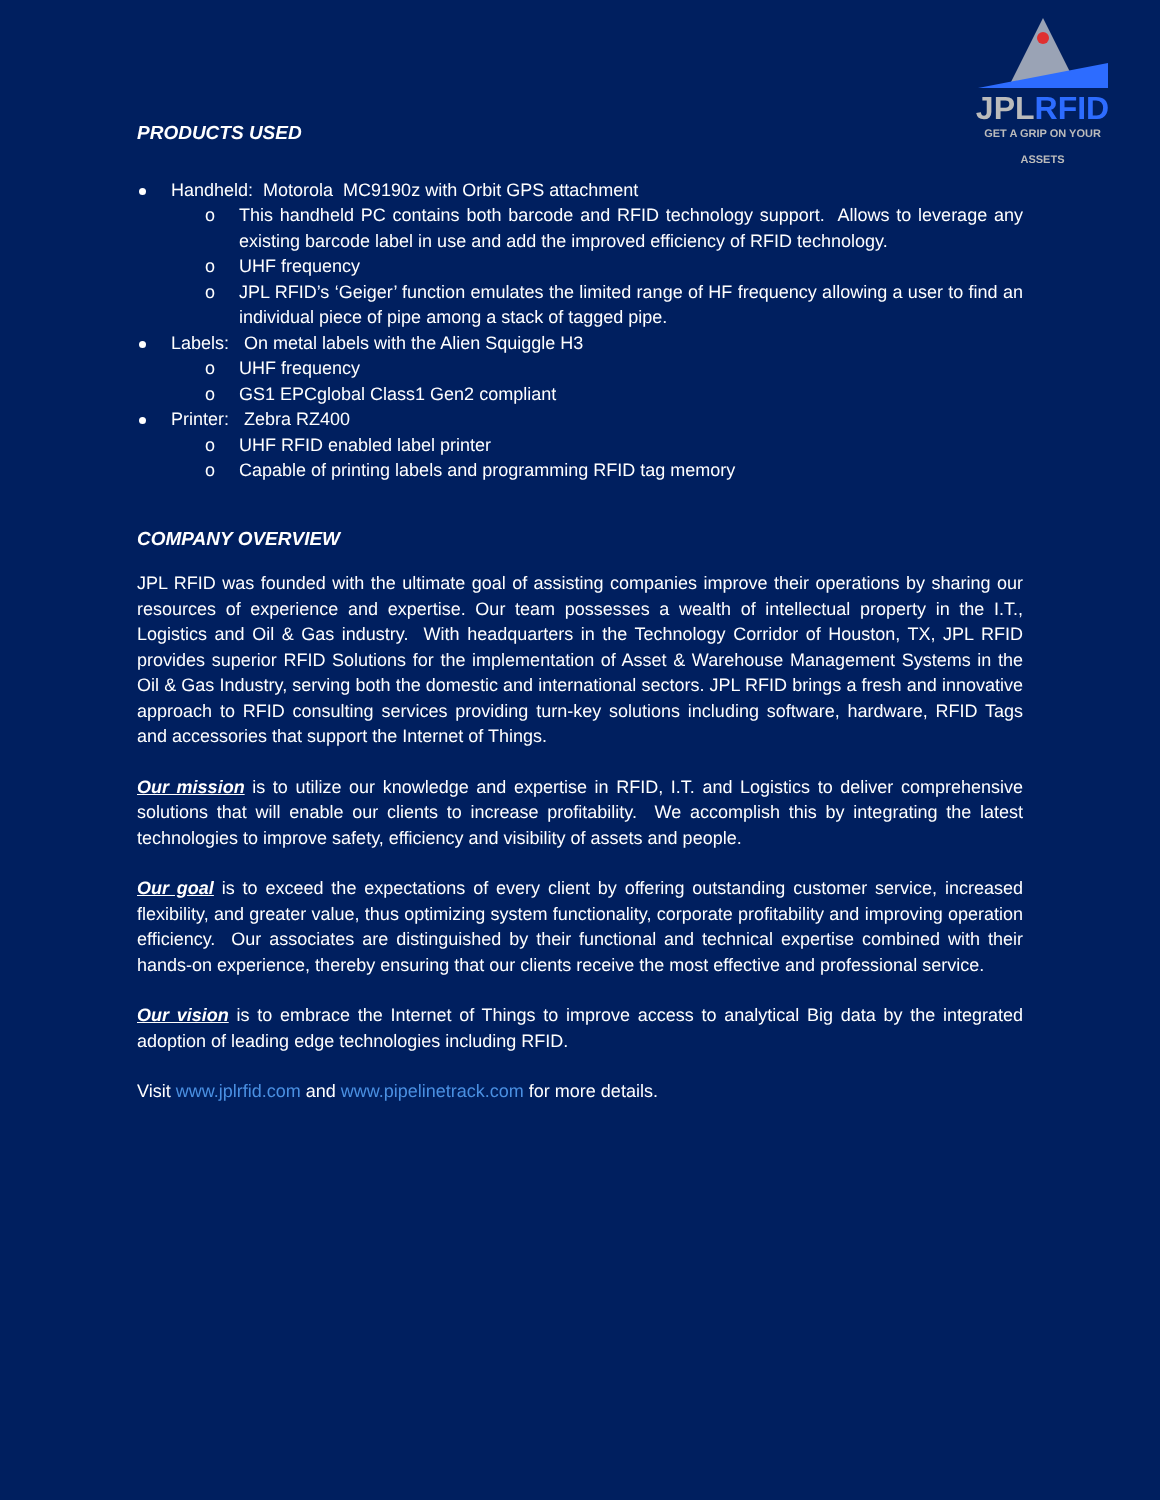JPLRFID
GET A GRIP ON YOUR ASSETS
PRODUCTS USED
Handheld: Motorola MC9190z with Orbit GPS attachment
o This handheld PC contains both barcode and RFID technology support. Allows to leverage any existing barcode label in use and add the improved efficiency of RFID technology.
o UHF frequency
o JPL RFID’s ‘Geiger’ function emulates the limited range of HF frequency allowing a user to find an individual piece of pipe among a stack of tagged pipe.
Labels: On metal labels with the Alien Squiggle H3
o UHF frequency
o GS1 EPCglobal Class1 Gen2 compliant
Printer: Zebra RZ400
o UHF RFID enabled label printer
o Capable of printing labels and programming RFID tag memory
COMPANY OVERVIEW
JPL RFID was founded with the ultimate goal of assisting companies improve their operations by sharing our resources of experience and expertise. Our team possesses a wealth of intellectual property in the I.T., Logistics and Oil & Gas industry. With headquarters in the Technology Corridor of Houston, TX, JPL RFID provides superior RFID Solutions for the implementation of Asset & Warehouse Management Systems in the Oil & Gas Industry, serving both the domestic and international sectors. JPL RFID brings a fresh and innovative approach to RFID consulting services providing turn-key solutions including software, hardware, RFID Tags and accessories that support the Internet of Things.
Our mission is to utilize our knowledge and expertise in RFID, I.T. and Logistics to deliver comprehensive solutions that will enable our clients to increase profitability. We accomplish this by integrating the latest technologies to improve safety, efficiency and visibility of assets and people.
Our goal is to exceed the expectations of every client by offering outstanding customer service, increased flexibility, and greater value, thus optimizing system functionality, corporate profitability and improving operation efficiency. Our associates are distinguished by their functional and technical expertise combined with their hands-on experience, thereby ensuring that our clients receive the most effective and professional service.
Our vision is to embrace the Internet of Things to improve access to analytical Big data by the integrated adoption of leading edge technologies including RFID.
Visit www.jplrfid.com and www.pipelinetrack.com for more details.